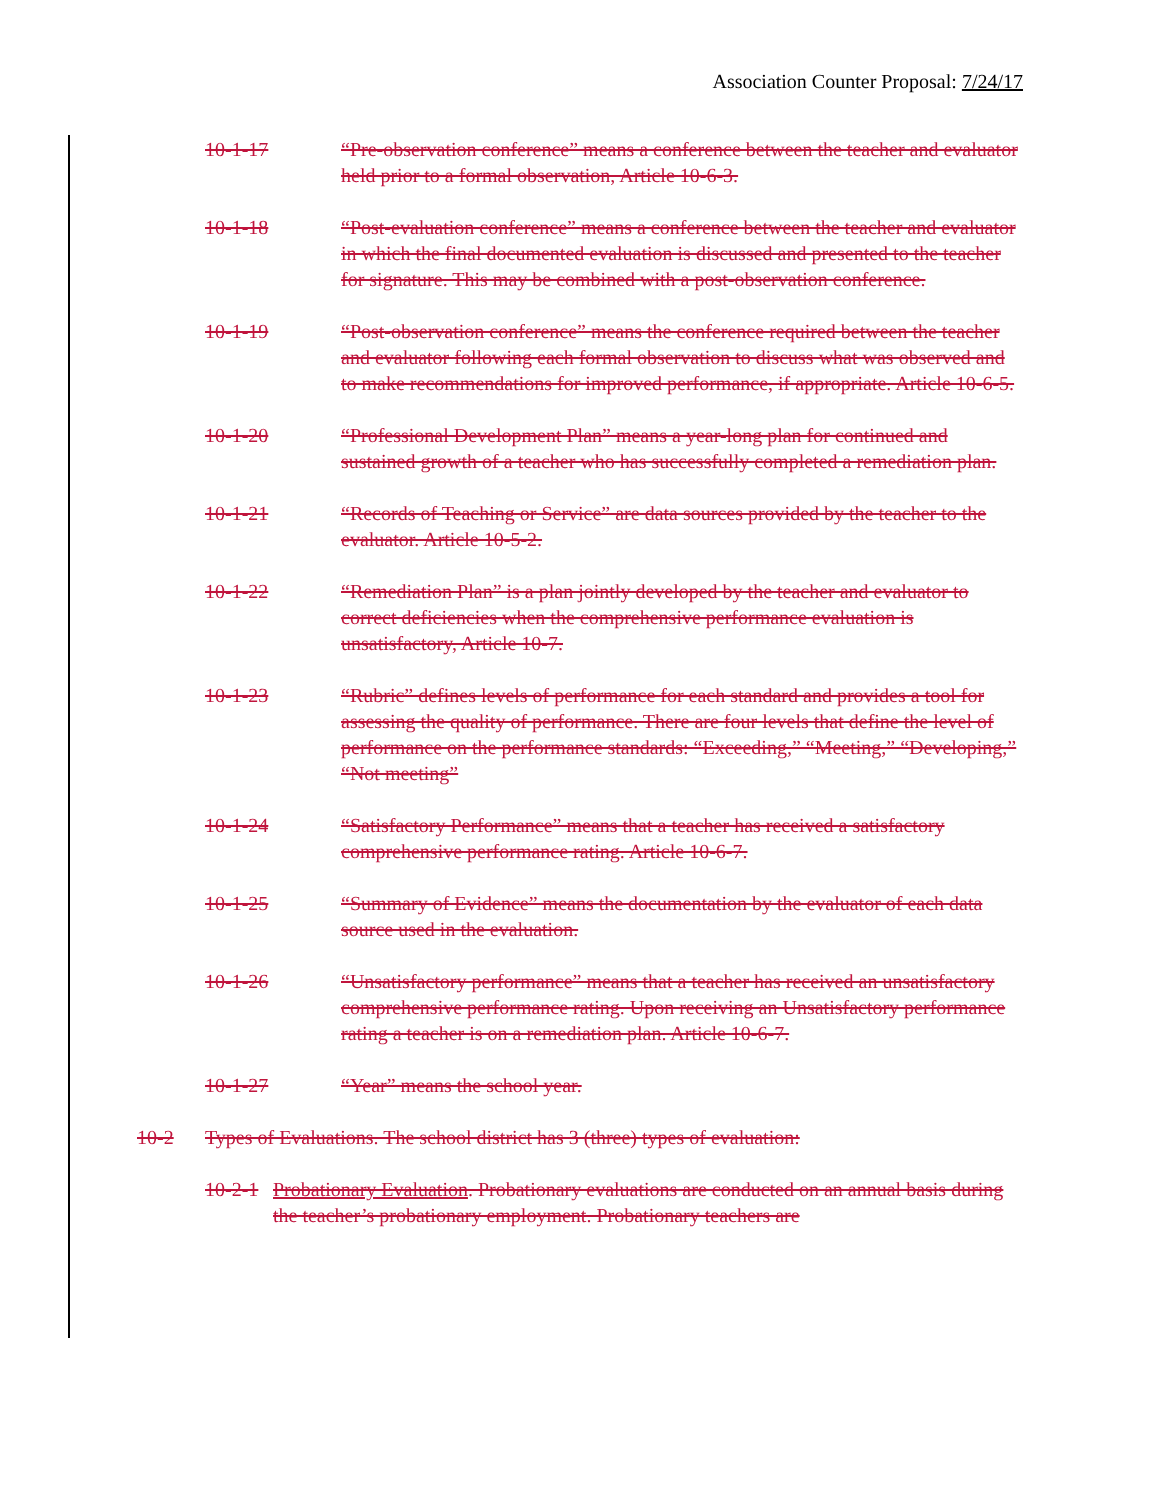Association Counter Proposal: 7/24/17
10-1-17 “Pre-observation conference” means a conference between the teacher and evaluator held prior to a formal observation, Article 10-6-3.
10-1-18 “Post-evaluation conference” means a conference between the teacher and evaluator in which the final documented evaluation is discussed and presented to the teacher for signature. This may be combined with a post-observation conference.
10-1-19 “Post-observation conference” means the conference required between the teacher and evaluator following each formal observation to discuss what was observed and to make recommendations for improved performance, if appropriate. Article 10-6-5.
10-1-20 “Professional Development Plan” means a year-long plan for continued and sustained growth of a teacher who has successfully completed a remediation plan.
10-1-21 “Records of Teaching or Service” are data sources provided by the teacher to the evaluator. Article 10-5-2.
10-1-22 “Remediation Plan” is a plan jointly developed by the teacher and evaluator to correct deficiencies when the comprehensive performance evaluation is unsatisfactory, Article 10-7.
10-1-23 “Rubric” defines levels of performance for each standard and provides a tool for assessing the quality of performance. There are four levels that define the level of performance on the performance standards: “Exceeding,” “Meeting,” “Developing,” “Not meeting”
10-1-24 “Satisfactory Performance” means that a teacher has received a satisfactory comprehensive performance rating. Article 10-6-7.
10-1-25 “Summary of Evidence” means the documentation by the evaluator of each data source used in the evaluation.
10-1-26 “Unsatisfactory performance” means that a teacher has received an unsatisfactory comprehensive performance rating. Upon receiving an Unsatisfactory performance rating a teacher is on a remediation plan. Article 10-6-7.
10-1-27 “Year” means the school year.
10-2 Types of Evaluations. The school district has 3 (three) types of evaluation:
10-2-1 Probationary Evaluation. Probationary evaluations are conducted on an annual basis during the teacher’s probationary employment. Probationary teachers are